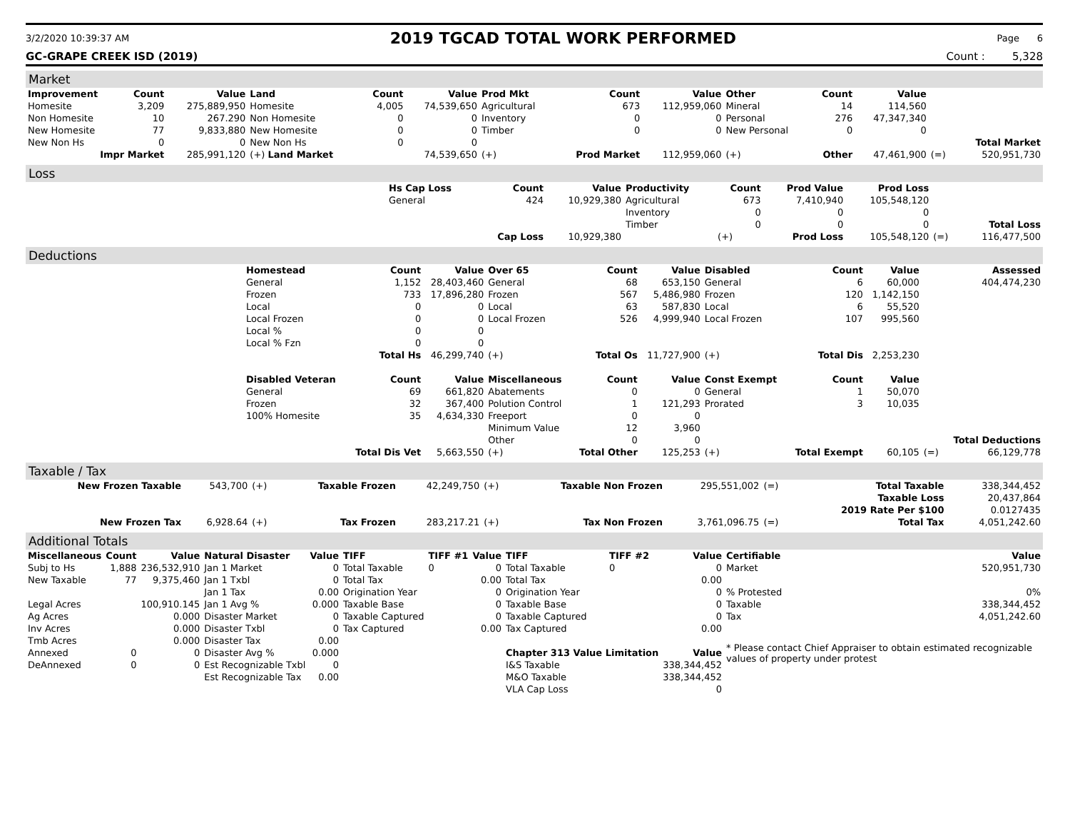3/2/2020 10:39:37 AM 2019 TGCAD TOTAL WORK PERFORMED Page 6
GC-GRAPE CREEK ISD (2019) Count : 5,328
Market
| Improvement | Count | Value | Land | Count | Value | Prod Mkt | Count | Value | Other | Count | Value | | |
| --- | --- | --- | --- | --- | --- | --- | --- | --- | --- | --- | --- | --- | --- |
| Homesite | 3,209 | 275,889,950 | Homesite | 4,005 | 74,539,650 | Agricultural | 673 | 112,959,060 | Mineral | 14 | 114,560 | | |
| Non Homesite | 10 | 267.290 | Non Homesite | 0 | 0 | Inventory | 0 | 0 | Personal | 276 | 47,347,340 | | |
| New Homesite | 77 | 9,833,880 | New Homesite | 0 | 0 | Timber | 0 | 0 | New Personal | 0 | 0 | | |
| New Non Hs | 0 | 0 | New Non Hs | 0 | 0 | | | | | | | | Total Market |
| Impr Market | | 285,991,120 | (+) Land Market | | 74,539,650 | (+) | Prod Market | 112,959,060 | (+) | Other | 47,461,900 | (=) | 520,951,730 |
Loss
| | Hs Cap Loss | Count | Value | Productivity | Count | Prod Value | Prod Loss | | |
| | General | 424 | 10,929,380 | Agricultural | 673 | 7,410,940 | 105,548,120 | | |
| | | | | Inventory | 0 | 0 | 0 | | |
| | | | | Timber | 0 | 0 | 0 | | Total Loss |
| | | Cap Loss | 10,929,380 | | (+) | Prod Loss | 105,548,120 | (=) | 116,477,500 |
Deductions
| | Homestead | Count | Value | Over 65 | Count | Value | Disabled | Count | Value | | Assessed |
| | General | 1,152 | 28,403,460 | General | 68 | 653,150 | General | 6 | 60,000 | | 404,474,230 |
| | Frozen | 733 | 17,896,280 | Frozen | 567 | 5,486,980 | Frozen | 120 | 1,142,150 | | |
| | Local | 0 | 0 | Local | 63 | 587,830 | Local | 6 | 55,520 | | |
| | Local Frozen | 0 | 0 | Local Frozen | 526 | 4,999,940 | Local Frozen | 107 | 995,560 | | |
| | Local % | 0 | 0 | | | | | | | | |
| | Local % Fzn | 0 | 0 | | | | | | | | |
| | | Total Hs | 46,299,740 | (+) | Total Os | 11,727,900 | (+) | Total Dis | 2,253,230 | | |
| | Disabled Veteran | Count | Value | Miscellaneous | Count | Value | Const Exempt | Count | Value | | |
| | General | 69 | 661,820 | Abatements | 0 | 0 | General | 1 | 50,070 | | |
| | Frozen | 32 | 367,400 | Polution Control | 1 | 121,293 | Prorated | 3 | 10,035 | | |
| | 100% Homesite | 35 | 4,634,330 | Freeport | 0 | 0 | | | | | |
| | | | | Minimum Value | 12 | 3,960 | | | | | |
| | | | | Other | 0 | 0 | | | | | Total Deductions |
| | | Total Dis Vet | 5,663,550 | (+) | Total Other | 125,253 | (+) | Total Exempt | 60,105 | (=) | 66,129,778 |
Taxable / Tax
| New Frozen Taxable | 543,700 | (+) | Taxable Frozen | 42,249,750 | (+) | Taxable Non Frozen | 295,551,002 | (=) | Total Taxable | 338,344,452 |
| | | | | | | | | | Taxable Loss | 20,437,864 |
| | | | | | | | | | 2019 Rate Per $100 | 0.0127435 |
| New Frozen Tax | 6,928.64 | (+) | Tax Frozen | 283,217.21 | (+) | Tax Non Frozen | 3,761,096.75 | (=) | Total Tax | 4,051,242.60 |
Additional Totals
| Miscellaneous | Count | Value | Natural Disaster | Value | TIFF | TIFF #1 | Value | TIFF | TIFF #2 | Value | Certifiable | Value |
| --- | --- | --- | --- | --- | --- | --- | --- | --- | --- | --- | --- | --- |
| Subj to Hs | 1,888 | 236,532,910 | Jan 1 Market | 0 | Total Taxable | 0 | 0 | Total Taxable | 0 | 0 | Market | 520,951,730 |
| New Taxable | 77 | 9,375,460 | Jan 1 Txbl | 0 | Total Tax | | 0.00 | Total Tax | | 0.00 | | |
| | | | Jan 1 Tax | 0.00 | Origination Year | | 0 | Origination Year | | 0 | % Protested | 0% |
| Legal Acres | | 100,910.145 | Jan 1 Avg % | 0.000 | Taxable Base | | 0 | Taxable Base | | 0 | Taxable | 338,344,452 |
| Ag Acres | | 0.000 | Disaster Market | 0 | Taxable Captured | | 0 | Taxable Captured | | 0 | Tax | 4,051,242.60 |
| Inv Acres | | 0.000 | Disaster Txbl | 0 | Tax Captured | | 0.00 | Tax Captured | | 0.00 | | |
| Tmb Acres | | 0.000 | Disaster Tax | 0.00 | | | | | | | * Please contact Chief Appraiser to obtain estimated recognizable values of property under protest | |
| Annexed | 0 | 0 | Disaster Avg % | 0.000 | | | | Chapter 313 Value Limitation | | Value | | |
| DeAnnexed | 0 | 0 | Est Recognizable Txbl | 0 | | | | I&S Taxable | | 338,344,452 | | |
| | | | Est Recognizable Tax | 0.00 | | | | M&O Taxable | | 338,344,452 | | |
| | | | | | | | | VLA Cap Loss | | 0 | | |